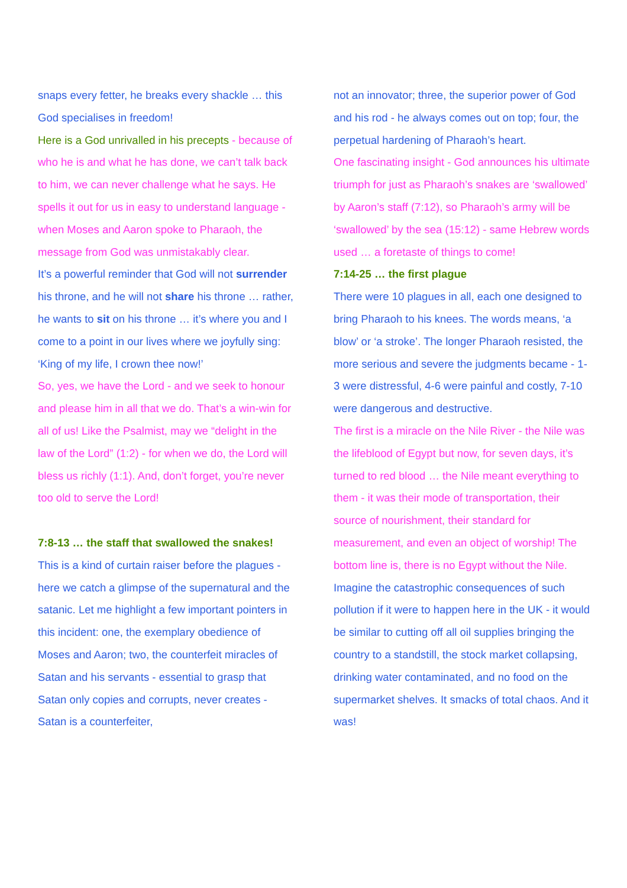snaps every fetter, he breaks every shackle … this God specialises in freedom!
Here is a God unrivalled in his precepts - because of who he is and what he has done, we can’t talk back to him, we can never challenge what he says. He spells it out for us in easy to understand language - when Moses and Aaron spoke to Pharaoh, the message from God was unmistakably clear.
It’s a powerful reminder that God will not surrender his throne, and he will not share his throne … rather, he wants to sit on his throne … it’s where you and I come to a point in our lives where we joyfully sing: ‘King of my life, I crown thee now!’
So, yes, we have the Lord - and we seek to honour and please him in all that we do. That’s a win-win for all of us! Like the Psalmist, may we “delight in the law of the Lord” (1:2) - for when we do, the Lord will bless us richly (1:1). And, don’t forget, you’re never too old to serve the Lord!
7:8-13 … the staff that swallowed the snakes!
This is a kind of curtain raiser before the plagues - here we catch a glimpse of the supernatural and the satanic. Let me highlight a few important pointers in this incident: one, the exemplary obedience of Moses and Aaron; two, the counterfeit miracles of Satan and his servants - essential to grasp that Satan only copies and corrupts, never creates - Satan is a counterfeiter,
not an innovator; three, the superior power of God and his rod - he always comes out on top; four, the perpetual hardening of Pharaoh’s heart.
One fascinating insight - God announces his ultimate triumph for just as Pharaoh’s snakes are ‘swallowed’ by Aaron’s staff (7:12), so Pharaoh’s army will be ‘swallowed’ by the sea (15:12) - same Hebrew words used … a foretaste of things to come!
7:14-25 … the first plague
There were 10 plagues in all, each one designed to bring Pharaoh to his knees. The words means, ‘a blow’ or ‘a stroke’. The longer Pharaoh resisted, the more serious and severe the judgments became - 1-3 were distressful, 4-6 were painful and costly, 7-10 were dangerous and destructive.
The first is a miracle on the Nile River - the Nile was the lifeblood of Egypt but now, for seven days, it’s turned to red blood … the Nile meant everything to them - it was their mode of transportation, their source of nourishment, their standard for measurement, and even an object of worship! The bottom line is, there is no Egypt without the Nile.
Imagine the catastrophic consequences of such pollution if it were to happen here in the UK - it would be similar to cutting off all oil supplies bringing the country to a standstill, the stock market collapsing, drinking water contaminated, and no food on the supermarket shelves. It smacks of total chaos. And it was!